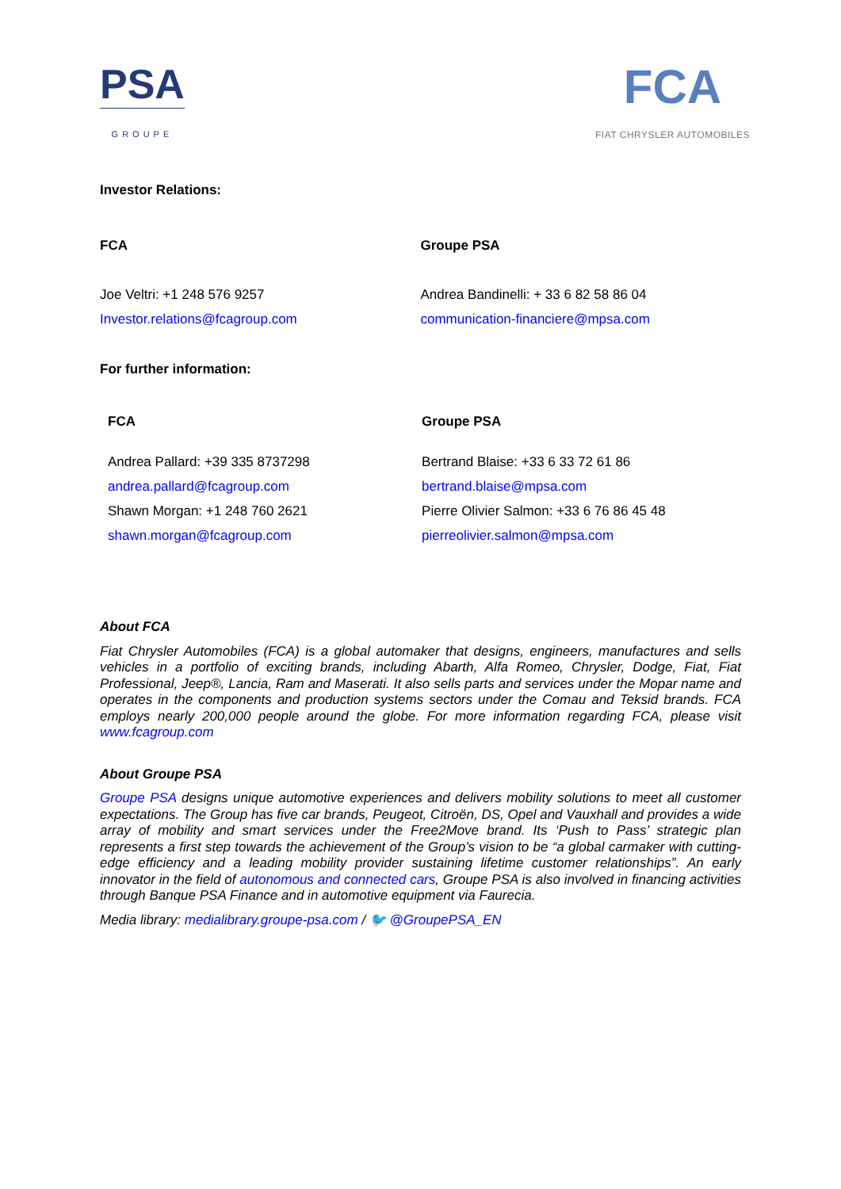PSA
GROUPE
FCA
FIAT CHRYSLER AUTOMOBILES
Investor Relations:
FCA
Joe Veltri: +1 248 576 9257
Investor.relations@fcagroup.com
Groupe PSA
Andrea Bandinelli: + 33 6 82 58 86 04
communication-financiere@mpsa.com
For further information:
FCA
Andrea Pallard: +39 335 8737298
andrea.pallard@fcagroup.com
Shawn Morgan: +1 248 760 2621
shawn.morgan@fcagroup.com
Groupe PSA
Bertrand Blaise: +33 6 33 72 61 86
bertrand.blaise@mpsa.com
Pierre Olivier Salmon: +33 6 76 86 45 48
pierreolivier.salmon@mpsa.com
About FCA
Fiat Chrysler Automobiles (FCA) is a global automaker that designs, engineers, manufactures and sells vehicles in a portfolio of exciting brands, including Abarth, Alfa Romeo, Chrysler, Dodge, Fiat, Fiat Professional, Jeep®, Lancia, Ram and Maserati. It also sells parts and services under the Mopar name and operates in the components and production systems sectors under the Comau and Teksid brands. FCA employs nearly 200,000 people around the globe. For more information regarding FCA, please visit www.fcagroup.com
About Groupe PSA
Groupe PSA designs unique automotive experiences and delivers mobility solutions to meet all customer expectations. The Group has five car brands, Peugeot, Citroën, DS, Opel and Vauxhall and provides a wide array of mobility and smart services under the Free2Move brand. Its ‘Push to Pass’ strategic plan represents a first step towards the achievement of the Group’s vision to be “a global carmaker with cutting-edge efficiency and a leading mobility provider sustaining lifetime customer relationships”. An early innovator in the field of autonomous and connected cars, Groupe PSA is also involved in financing activities through Banque PSA Finance and in automotive equipment via Faurecia.
Media library: medialibrary.groupe-psa.com / 🐦 @GroupePSA_EN